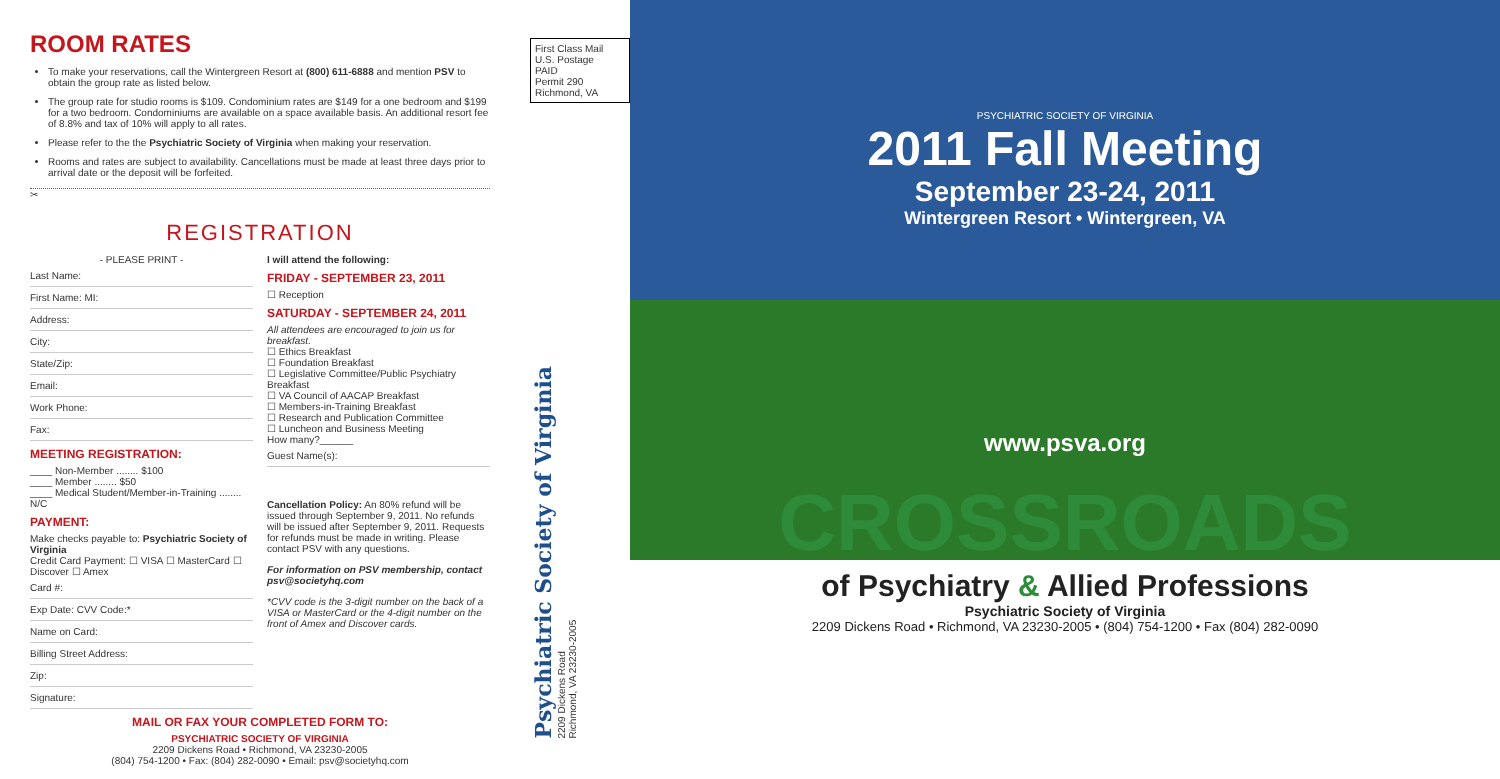ROOM RATES
To make your reservations, call the Wintergreen Resort at (800) 611-6888 and mention PSV to obtain the group rate as listed below.
The group rate for studio rooms is $109. Condominium rates are $149 for a one bedroom and $199 for a two bedroom. Condominiums are available on a space available basis. An additional resort fee of 8.8% and tax of 10% will apply to all rates.
Please refer to the the Psychiatric Society of Virginia when making your reservation.
Rooms and rates are subject to availability. Cancellations must be made at least three days prior to arrival date or the deposit will be forfeited.
✂
REGISTRATION
- PLEASE PRINT -
Last Name:
First Name: MI:
Address:
City:
State/Zip:
Email:
Work Phone:
Fax:
MEETING REGISTRATION:
____ Non-Member ........ $100
____ Member ........ $50
____ Medical Student/Member-in-Training ........ N/C
PAYMENT:
Make checks payable to: Psychiatric Society of Virginia
Credit Card Payment: ☐ VISA ☐ MasterCard ☐ Discover ☐ Amex
Card #:
Exp Date: CVV Code:*
Name on Card:
Billing Street Address:
Zip:
Signature:
I will attend the following:
FRIDAY - SEPTEMBER 23, 2011
☐ Reception
SATURDAY - SEPTEMBER 24, 2011
All attendees are encouraged to join us for breakfast.
☐ Ethics Breakfast
☐ Foundation Breakfast
☐ Legislative Committee/Public Psychiatry Breakfast
☐ VA Council of AACAP Breakfast
☐ Members-in-Training Breakfast
☐ Research and Publication Committee
☐ Luncheon and Business Meeting
How many?______
Guest Name(s):
Cancellation Policy: An 80% refund will be issued through September 9, 2011. No refunds will be issued after September 9, 2011. Requests for refunds must be made in writing. Please contact PSV with any questions.
For information on PSV membership, contact psv@societyhq.com
*CVV code is the 3-digit number on the back of a VISA or MasterCard or the 4-digit number on the front of Amex and Discover cards.
MAIL OR FAX YOUR COMPLETED FORM TO:
PSYCHIATRIC SOCIETY OF VIRGINIA
2209 Dickens Road • Richmond, VA 23230-2005
(804) 754-1200 • Fax: (804) 282-0090 • Email: psv@societyhq.com
First Class Mail
U.S. Postage
PAID
Permit 290
Richmond, VA
Psychiatric Society of Virginia
2209 Dickens Road
Richmond, VA 23230-2005
PSYCHIATRIC SOCIETY OF VIRGINIA
2011 Fall Meeting
September 23-24, 2011
Wintergreen Resort • Wintergreen, VA
www.psva.org
CROSSROADS
of Psychiatry & Allied Professions
Psychiatric Society of Virginia
2209 Dickens Road • Richmond, VA 23230-2005 • (804) 754-1200 • Fax (804) 282-0090